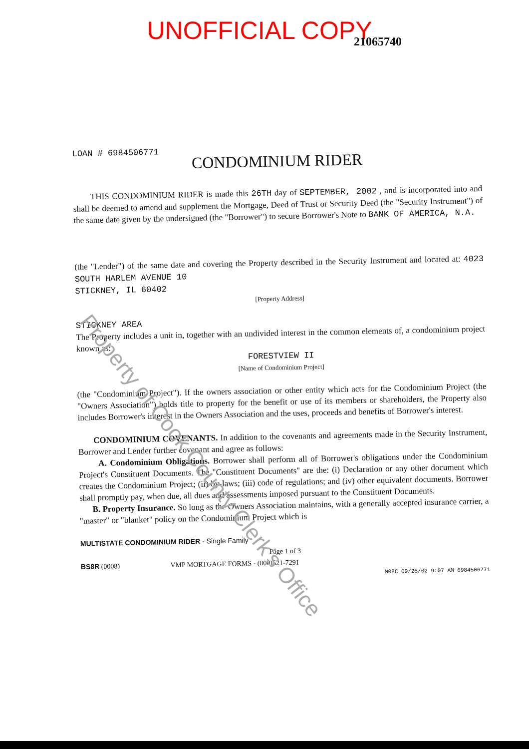UNOFFICIAL COPY
21065740
LOAN # 6984506771
CONDOMINIUM RIDER
THIS CONDOMINIUM RIDER is made this 26TH day of SEPTEMBER, 2002 , and is incorporated into and shall be deemed to amend and supplement the Mortgage, Deed of Trust or Security Deed (the "Security Instrument") of the same date given by the undersigned (the "Borrower") to secure Borrower's Note to BANK OF AMERICA, N.A.
(the "Lender") of the same date and covering the Property described in the Security Instrument and located at: 4023 SOUTH HARLEM AVENUE 10
STICKNEY, IL 60402
[Property Address]
STICKNEY AREA
The Property includes a unit in, together with an undivided interest in the common elements of, a condominium project known as:
FORESTVIEW II
[Name of Condominium Project]
(the "Condominium Project"). If the owners association or other entity which acts for the Condominium Project (the "Owners Association") holds title to property for the benefit or use of its members or shareholders, the Property also includes Borrower's interest in the Owners Association and the uses, proceeds and benefits of Borrower's interest.
CONDOMINIUM COVENANTS. In addition to the covenants and agreements made in the Security Instrument, Borrower and Lender further covenant and agree as follows:
A. Condominium Obligations. Borrower shall perform all of Borrower's obligations under the Condominium Project's Constituent Documents. The "Constituent Documents" are the: (i) Declaration or any other document which creates the Condominium Project; (ii) by-laws; (iii) code of regulations; and (iv) other equivalent documents. Borrower shall promptly pay, when due, all dues and assessments imposed pursuant to the Constituent Documents.
B. Property Insurance. So long as the Owners Association maintains, with a generally accepted insurance carrier, a "master" or "blanket" policy on the Condominium Project which is
MULTISTATE CONDOMINIUM RIDER - Single Family
Page 1 of 3
BS8R (0008) VMP MORTGAGE FORMS - (800)521-7291
M08C 09/25/02 9:07 AM 6984506771
Property of Cook County Clerk's Office